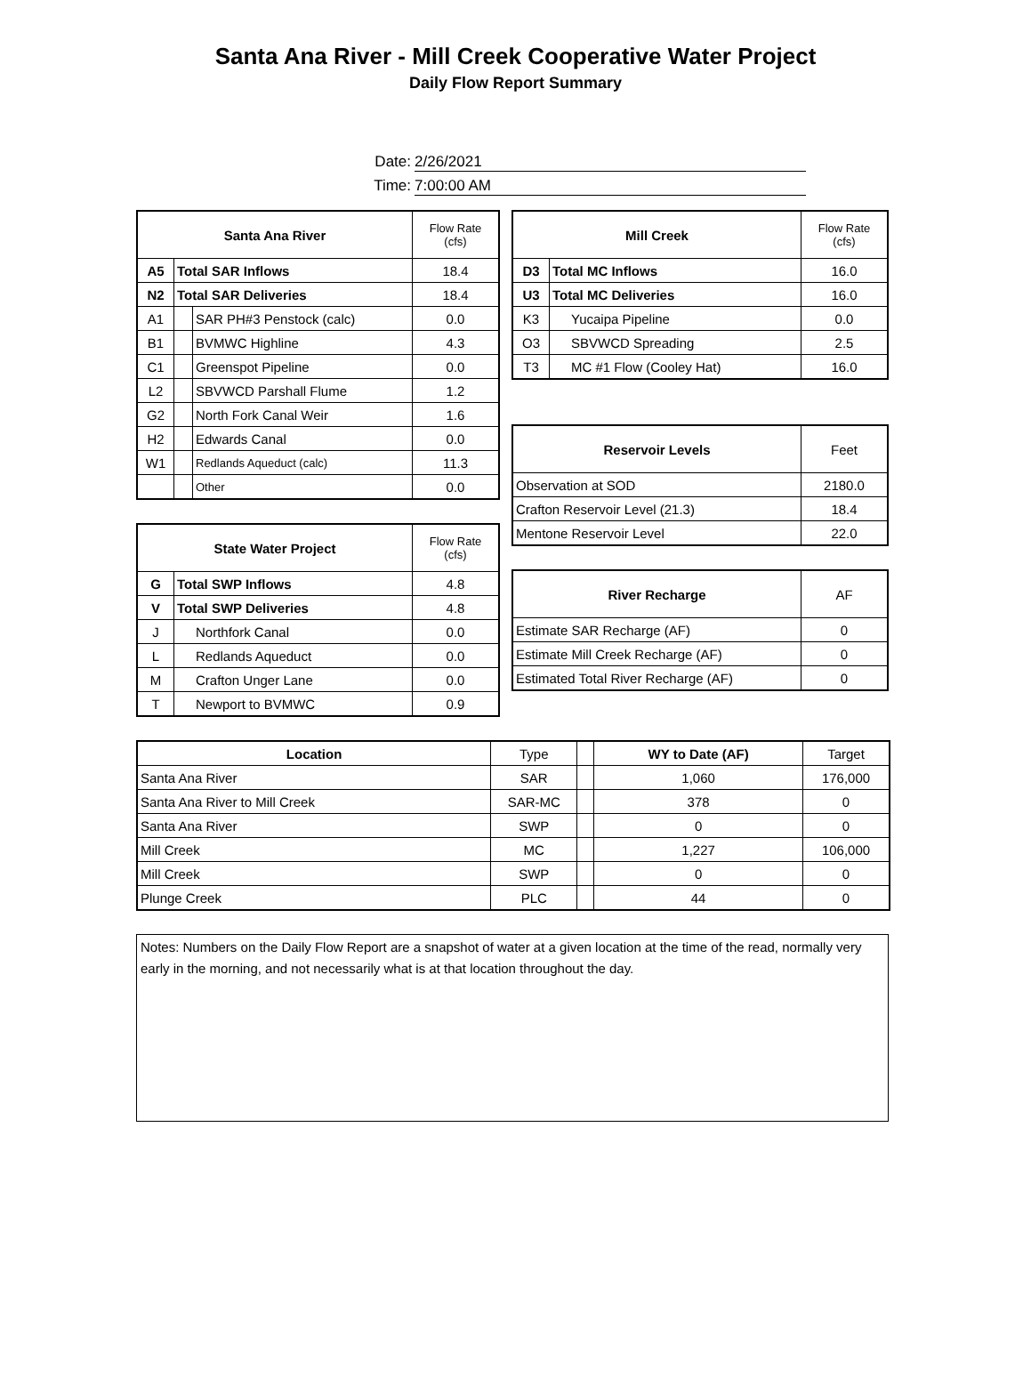Santa Ana River - Mill Creek Cooperative Water Project
Daily Flow Report Summary
Date: 2/26/2021
Time: 7:00:00 AM
| Santa Ana River | | | Flow Rate (cfs) |
| A5 | Total SAR Inflows | | 18.4 |
| N2 | Total SAR Deliveries | | 18.4 |
| A1 | | SAR PH#3 Penstock (calc) | 0.0 |
| B1 | | BVMWC Highline | 4.3 |
| C1 | | Greenspot Pipeline | 0.0 |
| L2 | | SBVWCD Parshall Flume | 1.2 |
| G2 | | North Fork Canal Weir | 1.6 |
| H2 | | Edwards Canal | 0.0 |
| W1 | | Redlands Aqueduct (calc) | 11.3 |
| | | Other | 0.0 |
| State Water Project | | Flow Rate (cfs) |
| G | Total SWP Inflows | 4.8 |
| V | Total SWP Deliveries | 4.8 |
| J | Northfork Canal | 0.0 |
| L | Redlands Aqueduct | 0.0 |
| M | Crafton Unger Lane | 0.0 |
| T | Newport to BVMWC | 0.9 |
| Mill Creek | | Flow Rate (cfs) |
| D3 | Total MC Inflows | 16.0 |
| U3 | Total MC Deliveries | 16.0 |
| K3 | Yucaipa Pipeline | 0.0 |
| O3 | SBVWCD Spreading | 2.5 |
| T3 | MC #1 Flow (Cooley Hat) | 16.0 |
| Reservoir Levels | Feet |
| Observation at SOD | 2180.0 |
| Crafton Reservoir Level (21.3) | 18.4 |
| Mentone Reservoir Level | 22.0 |
| River Recharge | AF |
| Estimate SAR Recharge (AF) | 0 |
| Estimate Mill Creek Recharge (AF) | 0 |
| Estimated Total River Recharge (AF) | 0 |
| Location | Type | | WY to Date (AF) | Target |
| Santa Ana River | SAR | | 1,060 | 176,000 |
| Santa Ana River to Mill Creek | SAR-MC | | 378 | 0 |
| Santa Ana River | SWP | | 0 | 0 |
| Mill Creek | MC | | 1,227 | 106,000 |
| Mill Creek | SWP | | 0 | 0 |
| Plunge Creek | PLC | | 44 | 0 |
Notes: Numbers on the Daily Flow Report are a snapshot of water at a given location at the time of the read, normally very early in the morning, and not necessarily what is at that location throughout the day.